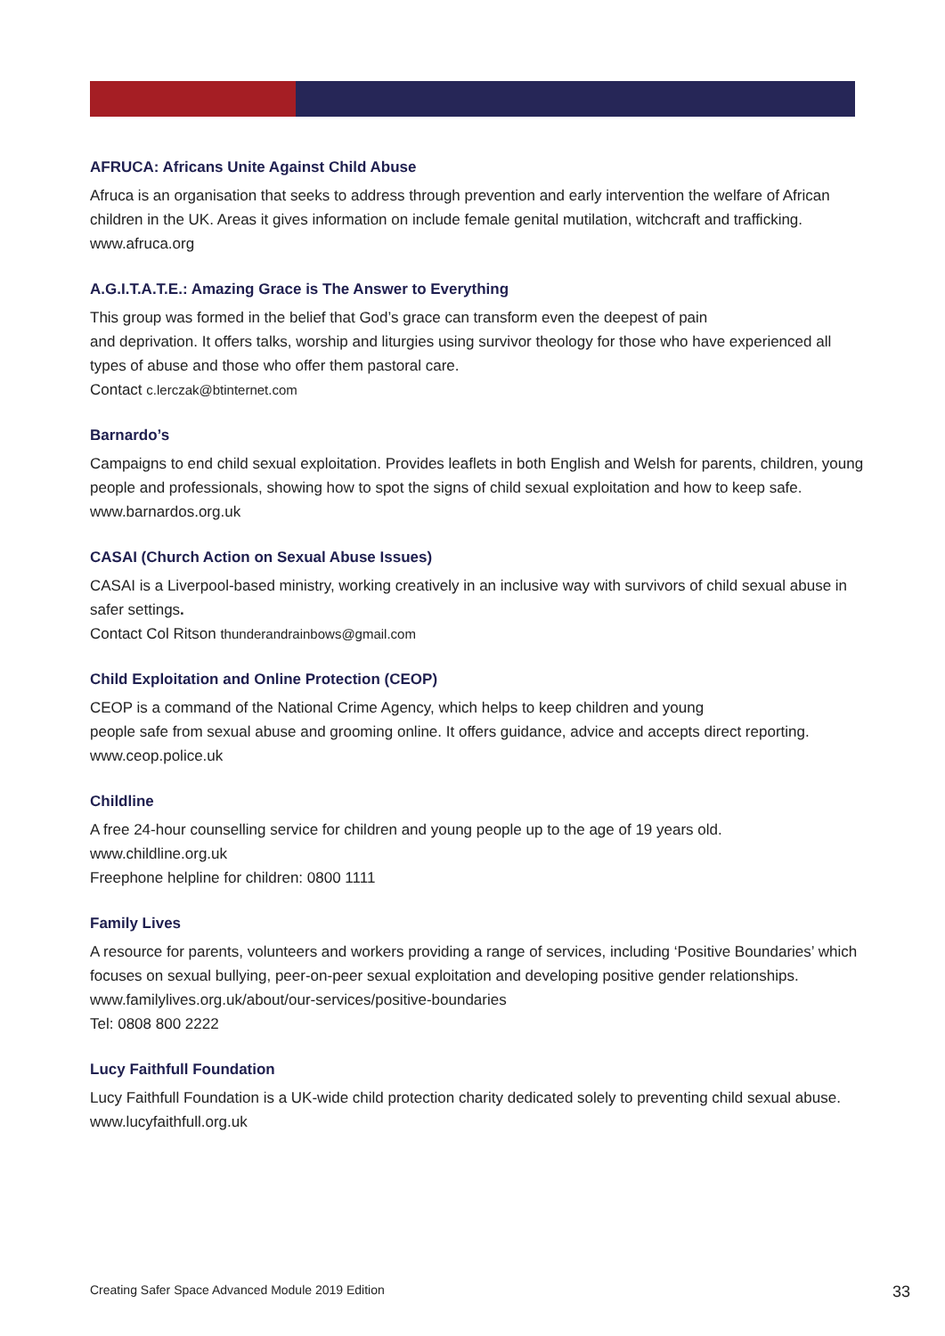AFRUCA: Africans Unite Against Child Abuse
Afruca is an organisation that seeks to address through prevention and early intervention the welfare of African children in the UK. Areas it gives information on include female genital mutilation, witchcraft and trafficking. www.afruca.org
A.G.I.T.A.T.E.: Amazing Grace is The Answer to Everything
This group was formed in the belief that God’s grace can transform even the deepest of pain
and deprivation. It offers talks, worship and liturgies using survivor theology for those who have experienced all types of abuse and those who offer them pastoral care.
Contact c.lerczak@btinternet.com
Barnardo’s
Campaigns to end child sexual exploitation. Provides leaflets in both English and Welsh for parents, children, young people and professionals, showing how to spot the signs of child sexual exploitation and how to keep safe.
www.barnardos.org.uk
CASAI (Church Action on Sexual Abuse Issues)
CASAI is a Liverpool-based ministry, working creatively in an inclusive way with survivors of child sexual abuse in safer settings.
Contact Col Ritson thunderandrainbows@gmail.com
Child Exploitation and Online Protection (CEOP)
CEOP is a command of the National Crime Agency, which helps to keep children and young
people safe from sexual abuse and grooming online. It offers guidance, advice and accepts direct reporting.
www.ceop.police.uk
Childline
A free 24-hour counselling service for children and young people up to the age of 19 years old.
www.childline.org.uk
Freephone helpline for children: 0800 1111
Family Lives
A resource for parents, volunteers and workers providing a range of services, including ‘Positive Boundaries’ which focuses on sexual bullying, peer-on-peer sexual exploitation and developing positive gender relationships.
www.familylives.org.uk/about/our-services/positive-boundaries
Tel: 0808 800 2222
Lucy Faithfull Foundation
Lucy Faithfull Foundation is a UK-wide child protection charity dedicated solely to preventing child sexual abuse.
www.lucyfaithfull.org.uk
Creating Safer Space Advanced Module 2019 Edition 33